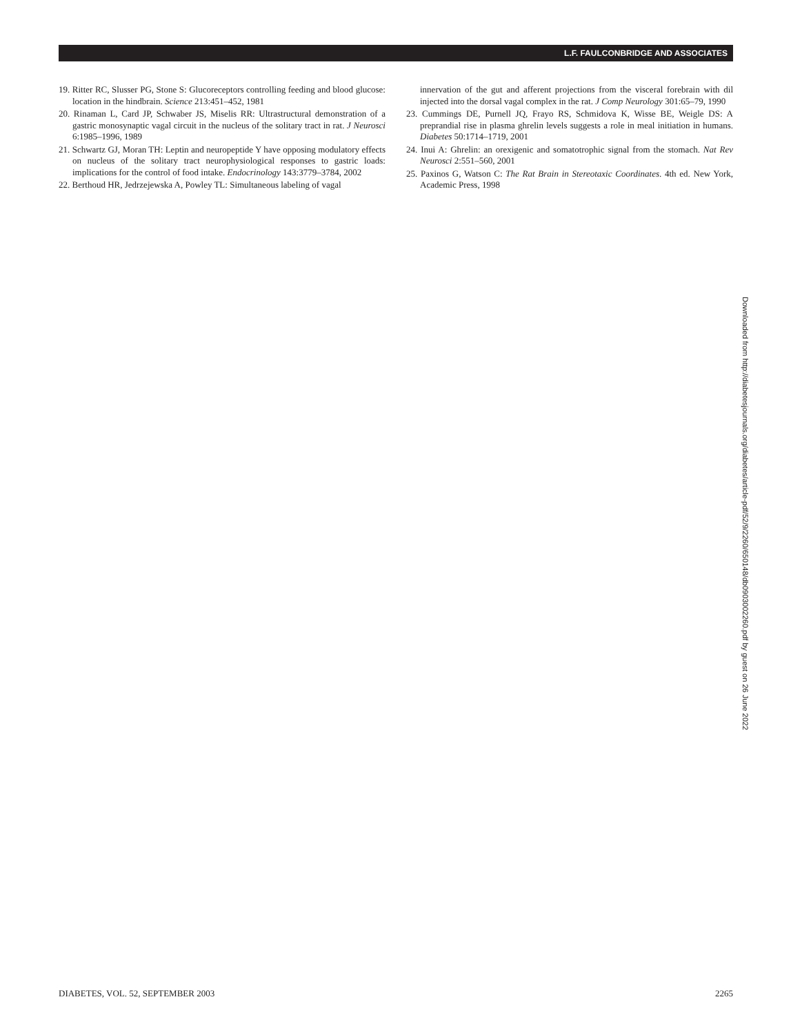L.F. FAULCONBRIDGE AND ASSOCIATES
19. Ritter RC, Slusser PG, Stone S: Glucoreceptors controlling feeding and blood glucose: location in the hindbrain. Science 213:451–452, 1981
20. Rinaman L, Card JP, Schwaber JS, Miselis RR: Ultrastructural demonstration of a gastric monosynaptic vagal circuit in the nucleus of the solitary tract in rat. J Neurosci 6:1985–1996, 1989
21. Schwartz GJ, Moran TH: Leptin and neuropeptide Y have opposing modulatory effects on nucleus of the solitary tract neurophysiological responses to gastric loads: implications for the control of food intake. Endocrinology 143:3779–3784, 2002
22. Berthoud HR, Jedrzejewska A, Powley TL: Simultaneous labeling of vagal
innervation of the gut and afferent projections from the visceral forebrain with dil injected into the dorsal vagal complex in the rat. J Comp Neurology 301:65–79, 1990
23. Cummings DE, Purnell JQ, Frayo RS, Schmidova K, Wisse BE, Weigle DS: A preprandial rise in plasma ghrelin levels suggests a role in meal initiation in humans. Diabetes 50:1714–1719, 2001
24. Inui A: Ghrelin: an orexigenic and somatotrophic signal from the stomach. Nat Rev Neurosci 2:551–560, 2001
25. Paxinos G, Watson C: The Rat Brain in Stereotaxic Coordinates. 4th ed. New York, Academic Press, 1998
Downloaded from http://diabetesjournals.org/diabetes/article-pdf/52/9/2260/650148/db0903002260.pdf by guest on 26 June 2022
DIABETES, VOL. 52, SEPTEMBER 2003 2265